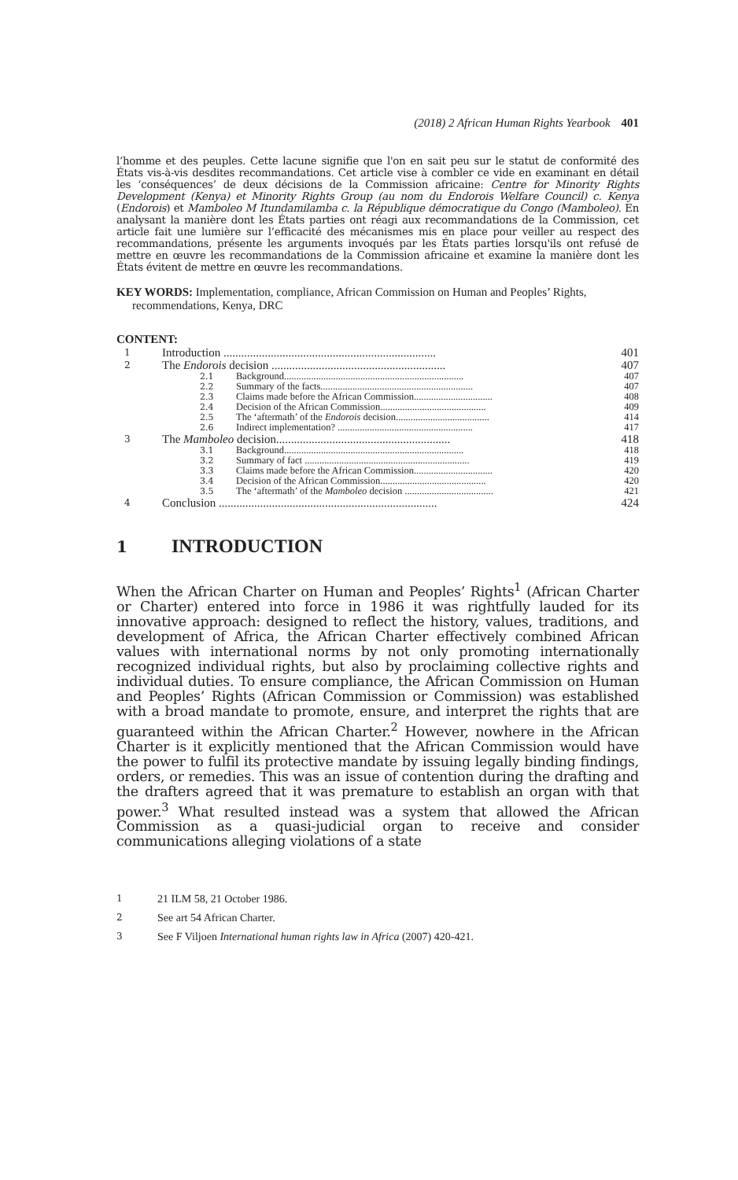(2018) 2 African Human Rights Yearbook 401
l’homme et des peuples. Cette lacune signifie que l'on en sait peu sur le statut de conformité des États vis-à-vis desdites recommandations. Cet article vise à combler ce vide en examinant en détail les ‘conséquences’ de deux décisions de la Commission africaine: Centre for Minority Rights Development (Kenya) et Minority Rights Group (au nom du Endorois Welfare Council) c. Kenya (Endorois) et Mamboleo M Itundamilamba c. la République démocratique du Congo (Mamboleo). En analysant la manière dont les États parties ont réagi aux recommandations de la Commission, cet article fait une lumière sur l’efficacité des mécanismes mis en place pour veiller au respect des recommandations, présente les arguments invoqués par les États parties lorsqu'ils ont refusé de mettre en œuvre les recommandations de la Commission africaine et examine la manière dont les États évitent de mettre en œuvre les recommandations.
KEY WORDS: Implementation, compliance, African Commission on Human and Peoples’ Rights, recommendations, Kenya, DRC
CONTENT:
| 1 | Introduction ........................................................................ | | 401 |
| 2 | The Endorois decision ........................................................... | | 407 |
| | 2.1 | Background......................................................................... | 407 |
| | 2.2 | Summary of the facts.............................................................. | 407 |
| | 2.3 | Claims made before the African Commission................................ | 408 |
| | 2.4 | Decision of the African Commission........................................... | 409 |
| | 2.5 | The ‘aftermath’ of the Endorois decision...................................... | 414 |
| | 2.6 | Indirect implementation? ....................................................... | 417 |
| 3 | The Mamboleo decision........................................................... | | 418 |
| | 3.1 | Background......................................................................... | 418 |
| | 3.2 | Summary of fact ................................................................... | 419 |
| | 3.3 | Claims made before the African Commission................................ | 420 |
| | 3.4 | Decision of the African Commission........................................... | 420 |
| | 3.5 | The ‘aftermath’ of the Mamboleo decision .................................... | 421 |
| 4 | Conclusion .......................................................................... | | 424 |
1 INTRODUCTION
When the African Charter on Human and Peoples’ Rights<sup>1</sup> (African Charter or Charter) entered into force in 1986 it was rightfully lauded for its innovative approach: designed to reflect the history, values, traditions, and development of Africa, the African Charter effectively combined African values with international norms by not only promoting internationally recognized individual rights, but also by proclaiming collective rights and individual duties. To ensure compliance, the African Commission on Human and Peoples’ Rights (African Commission or Commission) was established with a broad mandate to promote, ensure, and interpret the rights that are guaranteed within the African Charter.<sup>2</sup> However, nowhere in the African Charter is it explicitly mentioned that the African Commission would have the power to fulfil its protective mandate by issuing legally binding findings, orders, or remedies. This was an issue of contention during the drafting and the drafters agreed that it was premature to establish an organ with that power.<sup>3</sup> What resulted instead was a system that allowed the African Commission as a quasi-judicial organ to receive and consider communications alleging violations of a state
1 21 ILM 58, 21 October 1986.
2 See art 54 African Charter.
3 See F Viljoen International human rights law in Africa (2007) 420-421.